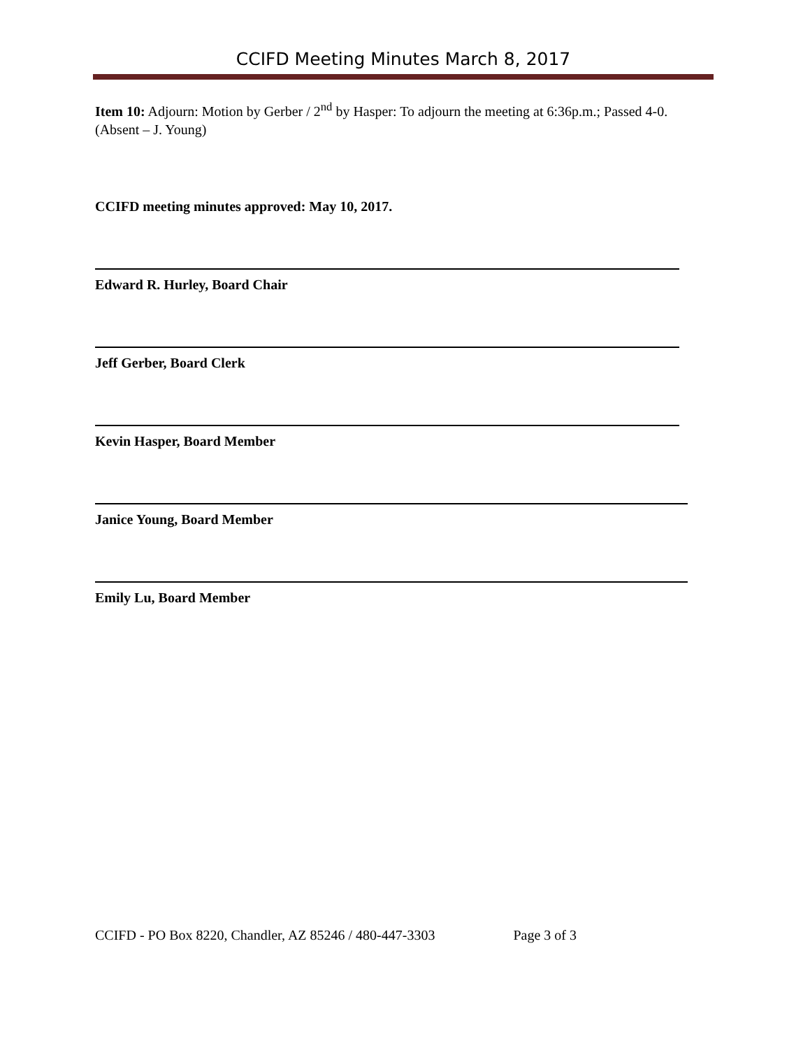CCIFD Meeting Minutes March 8, 2017
Item 10: Adjourn: Motion by Gerber / 2<sup>nd</sup> by Hasper: To adjourn the meeting at 6:36p.m.; Passed 4-0. (Absent – J. Young)
CCIFD meeting minutes approved: May 10, 2017.
Edward R. Hurley, Board Chair
Jeff Gerber, Board Clerk
Kevin Hasper, Board Member
Janice Young, Board Member
Emily Lu, Board Member
CCIFD - PO Box 8220, Chandler, AZ 85246 / 480-447-3303 Page 3 of 3